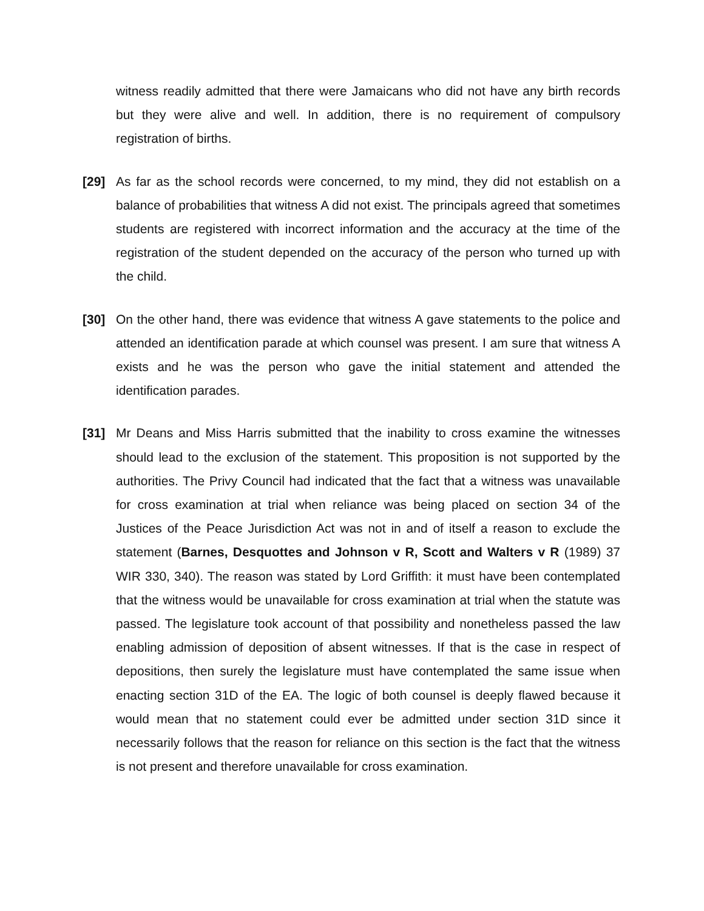witness readily admitted that there were Jamaicans who did not have any birth records but they were alive and well. In addition, there is no requirement of compulsory registration of births.
[29] As far as the school records were concerned, to my mind, they did not establish on a balance of probabilities that witness A did not exist. The principals agreed that sometimes students are registered with incorrect information and the accuracy at the time of the registration of the student depended on the accuracy of the person who turned up with the child.
[30] On the other hand, there was evidence that witness A gave statements to the police and attended an identification parade at which counsel was present. I am sure that witness A exists and he was the person who gave the initial statement and attended the identification parades.
[31] Mr Deans and Miss Harris submitted that the inability to cross examine the witnesses should lead to the exclusion of the statement. This proposition is not supported by the authorities. The Privy Council had indicated that the fact that a witness was unavailable for cross examination at trial when reliance was being placed on section 34 of the Justices of the Peace Jurisdiction Act was not in and of itself a reason to exclude the statement (Barnes, Desquottes and Johnson v R, Scott and Walters v R (1989) 37 WIR 330, 340). The reason was stated by Lord Griffith: it must have been contemplated that the witness would be unavailable for cross examination at trial when the statute was passed. The legislature took account of that possibility and nonetheless passed the law enabling admission of deposition of absent witnesses. If that is the case in respect of depositions, then surely the legislature must have contemplated the same issue when enacting section 31D of the EA. The logic of both counsel is deeply flawed because it would mean that no statement could ever be admitted under section 31D since it necessarily follows that the reason for reliance on this section is the fact that the witness is not present and therefore unavailable for cross examination.